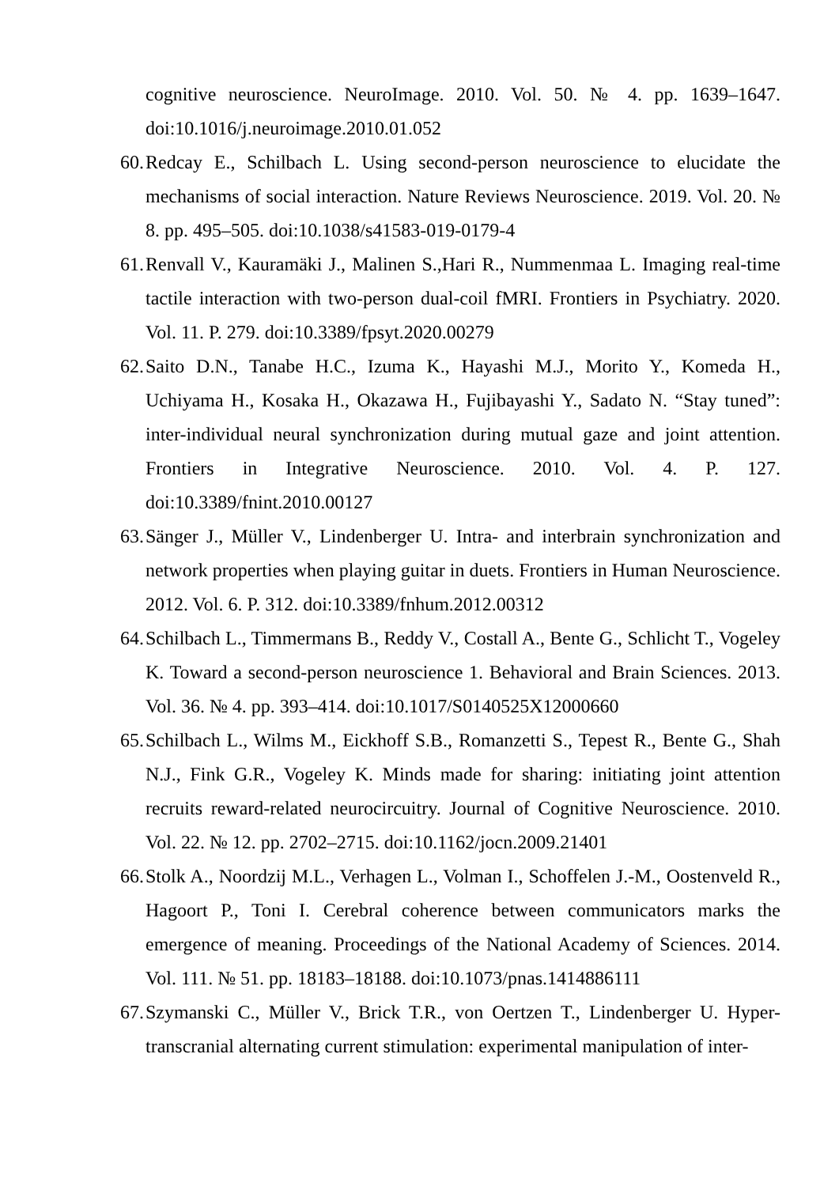cognitive neuroscience. NeuroImage. 2010. Vol. 50. № 4. pp. 1639–1647. doi:10.1016/j.neuroimage.2010.01.052
60. Redcay E., Schilbach L. Using second-person neuroscience to elucidate the mechanisms of social interaction. Nature Reviews Neuroscience. 2019. Vol. 20. № 8. pp. 495–505. doi:10.1038/s41583-019-0179-4
61. Renvall V., Kauramäki J., Malinen S.,Hari R., Nummenmaa L. Imaging real-time tactile interaction with two-person dual-coil fMRI. Frontiers in Psychiatry. 2020. Vol. 11. P. 279. doi:10.3389/fpsyt.2020.00279
62. Saito D.N., Tanabe H.C., Izuma K., Hayashi M.J., Morito Y., Komeda H., Uchiyama H., Kosaka H., Okazawa H., Fujibayashi Y., Sadato N. “Stay tuned”: inter-individual neural synchronization during mutual gaze and joint attention. Frontiers in Integrative Neuroscience. 2010. Vol. 4. P. 127. doi:10.3389/fnint.2010.00127
63. Sänger J., Müller V., Lindenberger U. Intra- and interbrain synchronization and network properties when playing guitar in duets. Frontiers in Human Neuroscience. 2012. Vol. 6. P. 312. doi:10.3389/fnhum.2012.00312
64. Schilbach L., Timmermans B., Reddy V., Costall A., Bente G., Schlicht T., Vogeley K. Toward a second-person neuroscience 1. Behavioral and Brain Sciences. 2013. Vol. 36. № 4. pp. 393–414. doi:10.1017/S0140525X12000660
65. Schilbach L., Wilms M., Eickhoff S.B., Romanzetti S., Tepest R., Bente G., Shah N.J., Fink G.R., Vogeley K. Minds made for sharing: initiating joint attention recruits reward-related neurocircuitry. Journal of Cognitive Neuroscience. 2010. Vol. 22. № 12. pp. 2702–2715. doi:10.1162/jocn.2009.21401
66. Stolk A., Noordzij M.L., Verhagen L., Volman I., Schoffelen J.-M., Oostenveld R., Hagoort P., Toni I. Cerebral coherence between communicators marks the emergence of meaning. Proceedings of the National Academy of Sciences. 2014. Vol. 111. № 51. pp. 18183–18188. doi:10.1073/pnas.1414886111
67. Szymanski C., Müller V., Brick T.R., von Oertzen T., Lindenberger U. Hyper-transcranial alternating current stimulation: experimental manipulation of inter-